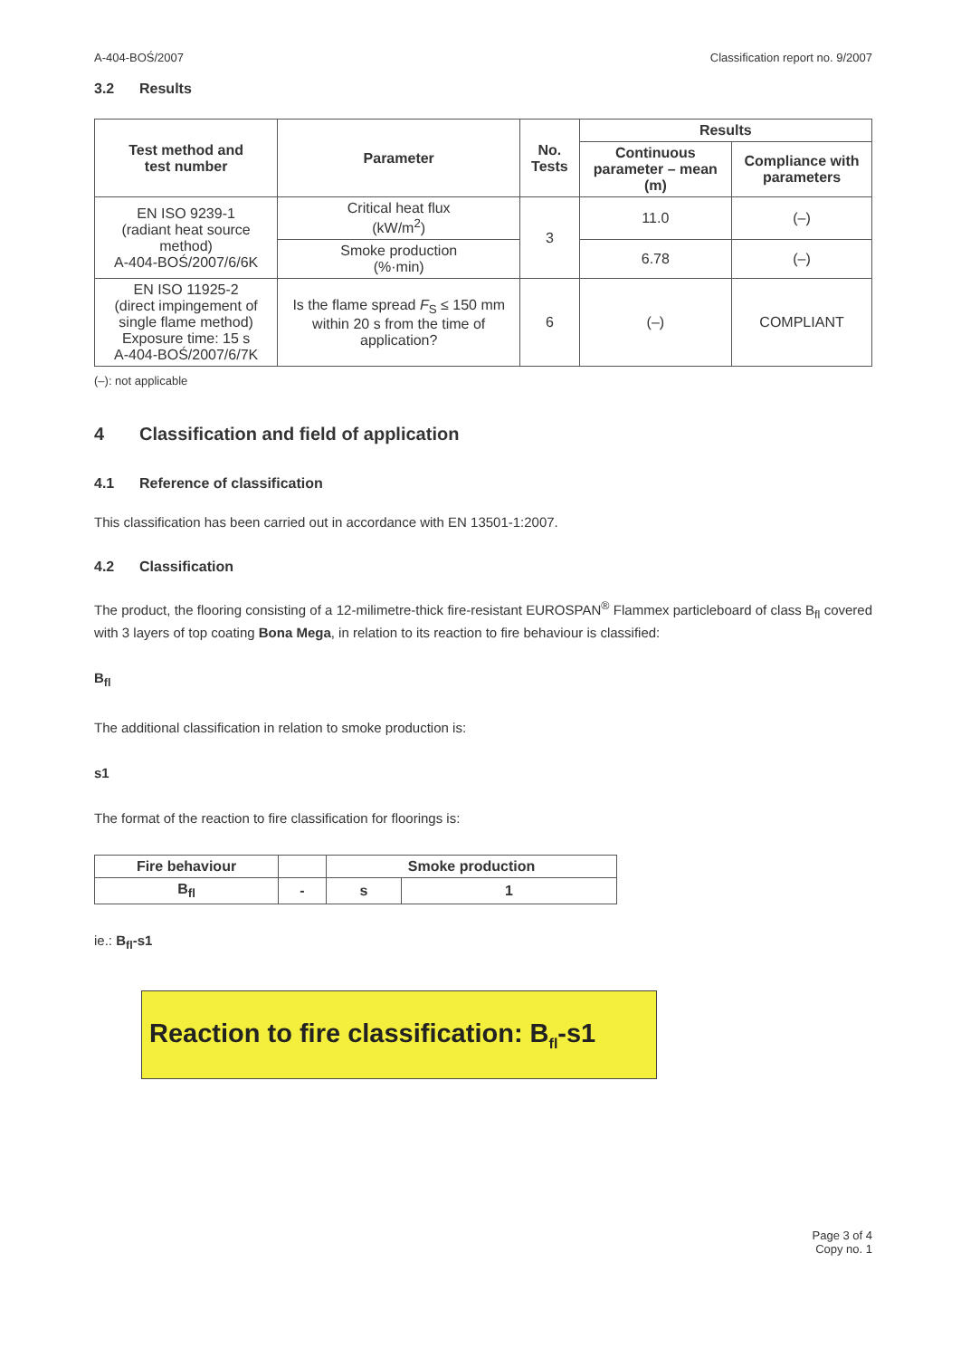A-404-BOŚ/2007 Classification report no. 9/2007
3.2 Results
| Test method and test number | Parameter | No. Tests | Results | |
| --- | --- | --- | --- | --- |
| | | | Continuous parameter – mean (m) | Compliance with parameters |
| EN ISO 9239-1 (radiant heat source method) A-404-BOŚ/2007/6/6K | Critical heat flux (kW/m<sup>2</sup>) | 3 | 11.0 | (–) |
| | Smoke production (%·min) | | 6.78 | (–) |
| EN ISO 11925-2 (direct impingement of single flame method) Exposure time: 15 s A-404-BOŚ/2007/6/7K | Is the flame spread F<sub>S</sub> ≤ 150 mm within 20 s from the time of application? | 6 | (–) | COMPLIANT |
(–): not applicable
4 Classification and field of application
4.1 Reference of classification
This classification has been carried out in accordance with EN 13501-1:2007.
4.2 Classification
The product, the flooring consisting of a 12-milimetre-thick fire-resistant EUROSPAN<sup>®</sup> Flammex particleboard of class B<sub>fl</sub> covered with 3 layers of top coating Bona Mega, in relation to its reaction to fire behaviour is classified:
B<sub>fl</sub>
The additional classification in relation to smoke production is:
s1
The format of the reaction to fire classification for floorings is:
| Fire behaviour | | Smoke production | |
| --- | --- | --- | --- |
| B<sub>fl</sub> | - | s | 1 |
ie.: B<sub>fl</sub>-s1
Reaction to fire classification: B<sub>fl</sub>-s1
Page 3 of 4
Copy no. 1